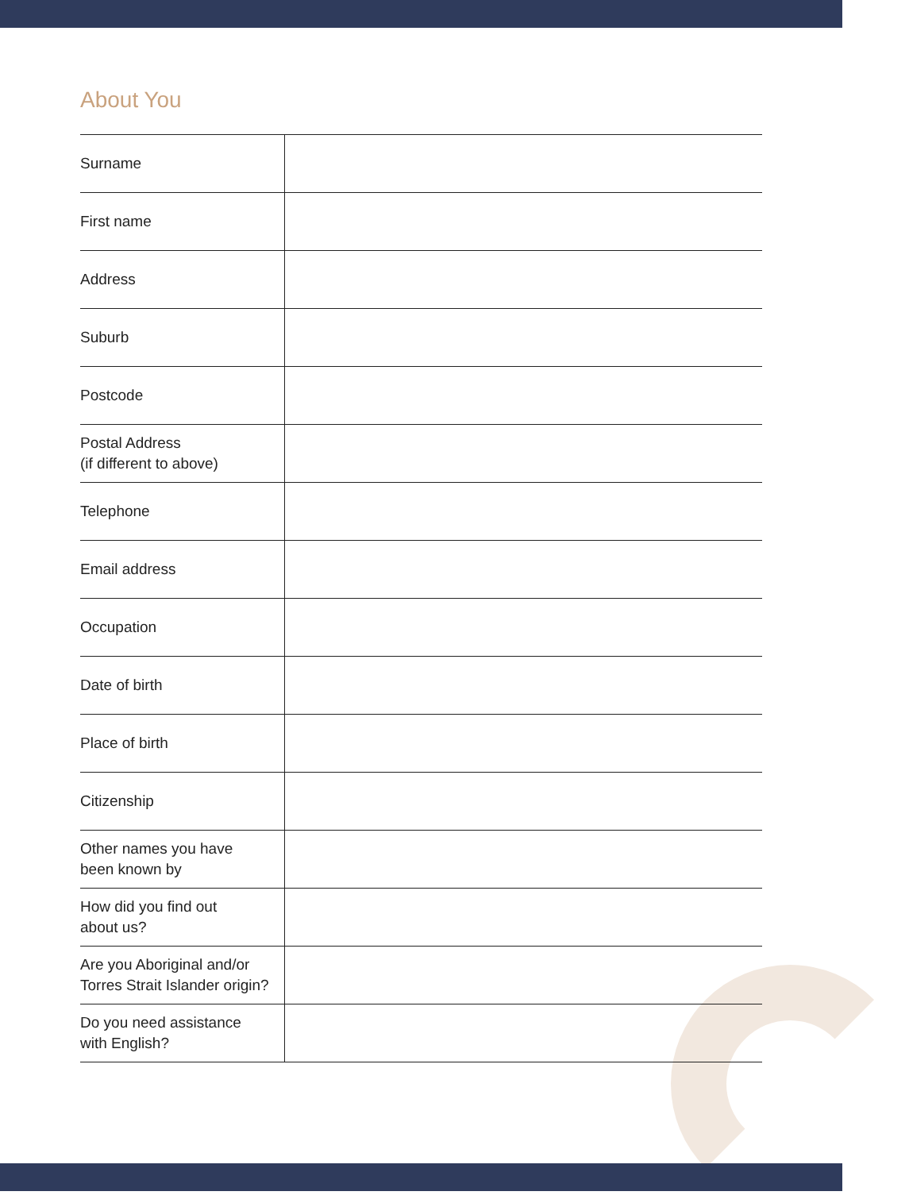About You
| Surname | |
| First name | |
| Address | |
| Suburb | |
| Postcode | |
| Postal Address (if different to above) | |
| Telephone | |
| Email address | |
| Occupation | |
| Date of birth | |
| Place of birth | |
| Citizenship | |
| Other names you have been known by | |
| How did you find out about us? | |
| Are you Aboriginal and/or Torres Strait Islander origin? | |
| Do you need assistance with English? | |